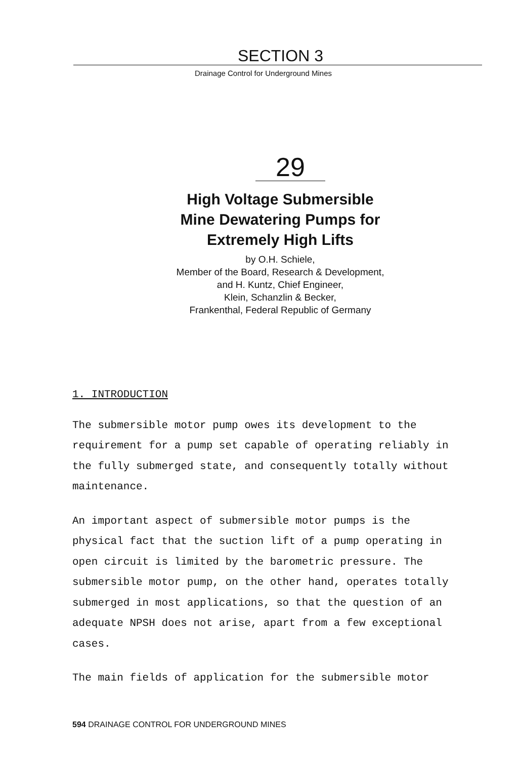SECTION 3
Drainage Control for Underground Mines
29
High Voltage Submersible
Mine Dewatering Pumps for
Extremely High Lifts
by O.H. Schiele,
Member of the Board, Research & Development,
and H. Kuntz, Chief Engineer,
Klein, Schanzlin & Becker,
Frankenthal, Federal Republic of Germany
1. INTRODUCTION
The submersible motor pump owes its development to the requirement for a pump set capable of operating reliably in the fully submerged state, and consequently totally without maintenance.
An important aspect of submersible motor pumps is the physical fact that the suction lift of a pump operating in open circuit is limited by the barometric pressure. The submersible motor pump, on the other hand, operates totally submerged in most applications, so that the question of an adequate NPSH does not arise, apart from a few exceptional cases.
The main fields of application for the submersible motor
594 DRAINAGE CONTROL FOR UNDERGROUND MINES